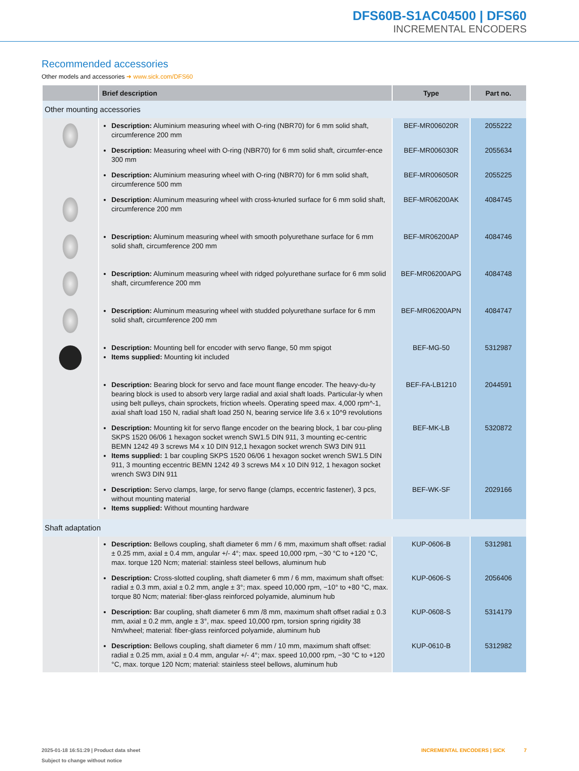DFS60B-S1AC04500 | DFS60
INCREMENTAL ENCODERS
Recommended accessories
Other models and accessories ➜ www.sick.com/DFS60
| | Brief description | Type | Part no. |
| --- | --- | --- | --- |
| Other mounting accessories | | | |
| | Description: Aluminium measuring wheel with O-ring (NBR70) for 6 mm solid shaft, circumference 200 mm | BEF-MR006020R | 2055222 |
| | Description: Measuring wheel with O-ring (NBR70) for 6 mm solid shaft, circumfer-ence 300 mm | BEF-MR006030R | 2055634 |
| | Description: Aluminium measuring wheel with O-ring (NBR70) for 6 mm solid shaft, circumference 500 mm | BEF-MR006050R | 2055225 |
| | Description: Aluminum measuring wheel with cross-knurled surface for 6 mm solid shaft, circumference 200 mm | BEF-MR06200AK | 4084745 |
| | Description: Aluminum measuring wheel with smooth polyurethane surface for 6 mm solid shaft, circumference 200 mm | BEF-MR06200AP | 4084746 |
| | Description: Aluminum measuring wheel with ridged polyurethane surface for 6 mm solid shaft, circumference 200 mm | BEF-MR06200APG | 4084748 |
| | Description: Aluminum measuring wheel with studded polyurethane surface for 6 mm solid shaft, circumference 200 mm | BEF-MR06200APN | 4084747 |
| | Description: Mounting bell for encoder with servo flange, 50 mm spigot Items supplied: Mounting kit included | BEF-MG-50 | 5312987 |
| | Description: Bearing block for servo and face mount flange encoder. The heavy-du-ty bearing block is used to absorb very large radial and axial shaft loads. Particular-ly when using belt pulleys, chain sprockets, friction wheels. Operating speed max. 4,000 rpm^-1, axial shaft load 150 N, radial shaft load 250 N, bearing service life 3.6 x 10^9 revolutions | BEF-FA-LB1210 | 2044591 |
| | Description: Mounting kit for servo flange encoder on the bearing block, 1 bar cou-pling SKPS 1520 06/06 1 hexagon socket wrench SW1.5 DIN 911, 3 mounting ec-centric BEMN 1242 49 3 screws M4 x 10 DIN 912,1 hexagon socket wrench SW3 DIN 911 Items supplied: 1 bar coupling SKPS 1520 06/06 1 hexagon socket wrench SW1.5 DIN 911, 3 mounting eccentric BEMN 1242 49 3 screws M4 x 10 DIN 912, 1 hexagon socket wrench SW3 DIN 911 | BEF-MK-LB | 5320872 |
| | Description: Servo clamps, large, for servo flange (clamps, eccentric fastener), 3 pcs, without mounting material Items supplied: Without mounting hardware | BEF-WK-SF | 2029166 |
| Shaft adaptation | | | |
| | Description: Bellows coupling, shaft diameter 6 mm / 6 mm, maximum shaft offset: radial ± 0.25 mm, axial ± 0.4 mm, angular +/- 4°; max. speed 10,000 rpm, −30 °C to +120 °C, max. torque 120 Ncm; material: stainless steel bellows, aluminum hub | KUP-0606-B | 5312981 |
| | Description: Cross-slotted coupling, shaft diameter 6 mm / 6 mm, maximum shaft offset: radial ± 0.3 mm, axial ± 0.2 mm, angle ± 3°; max. speed 10,000 rpm, −10° to +80 °C, max. torque 80 Ncm; material: fiber-glass reinforced polyamide, aluminum hub | KUP-0606-S | 2056406 |
| | Description: Bar coupling, shaft diameter 6 mm /8 mm, maximum shaft offset radial ± 0.3 mm, axial ± 0.2 mm, angle ± 3°, max. speed 10,000 rpm, torsion spring rigidity 38 Nm/wheel; material: fiber-glass reinforced polyamide, aluminum hub | KUP-0608-S | 5314179 |
| | Description: Bellows coupling, shaft diameter 6 mm / 10 mm, maximum shaft offset: radial ± 0.25 mm, axial ± 0.4 mm, angular +/- 4°; max. speed 10,000 rpm, −30 °C to +120 °C, max. torque 120 Ncm; material: stainless steel bellows, aluminum hub | KUP-0610-B | 5312982 |
2025-01-18 16:51:29 | Product data sheet
Subject to change without notice
INCREMENTAL ENCODERS | SICK 7